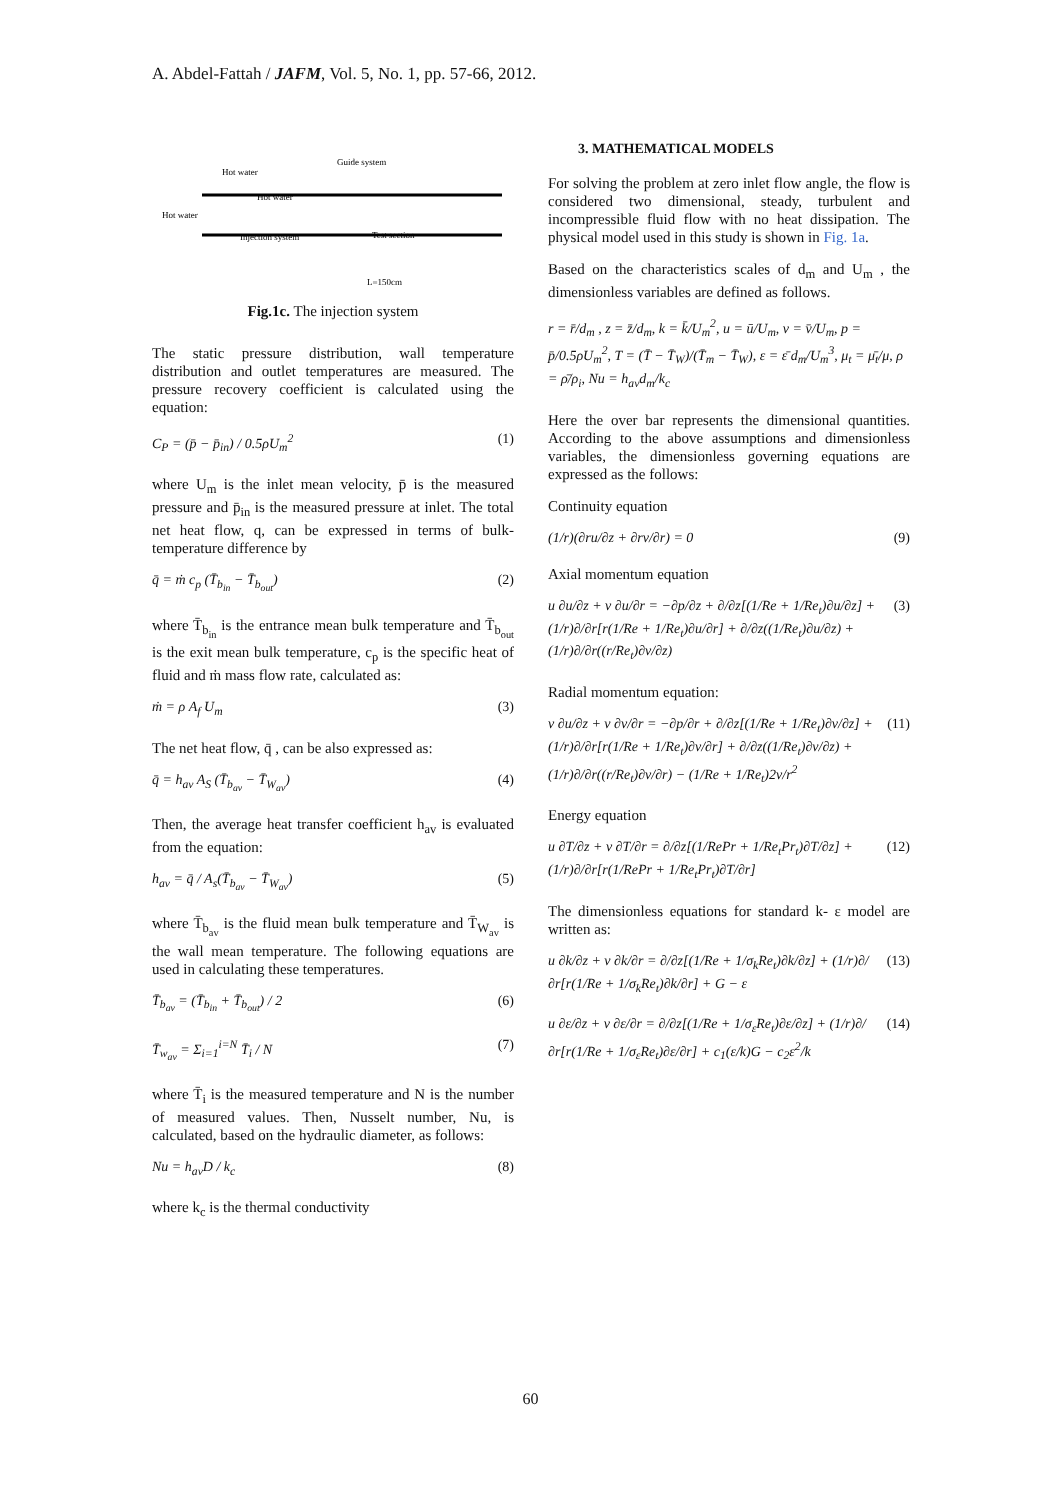A. Abdel-Fattah / JAFM, Vol. 5, No. 1, pp. 57-66, 2012.
Hot water
Hot water
Guide system
Hot water
Injection system
Test section
L=150cm
Fig.1c. The injection system
The static pressure distribution, wall temperature distribution and outlet temperatures are measured. The pressure recovery coefficient is calculated using the equation:
C<sub>P</sub> = (p̄ − p̄<sub>in</sub>) / 0.5ρU<sub>m</sub><sup>2</sup> (1)
where U<sub>m</sub> is the inlet mean velocity, p̄ is the measured pressure and p̄<sub>in</sub> is the measured pressure at inlet. The total net heat flow, q, can be expressed in terms of bulk-temperature difference by
q̄ = ṁ c<sub>p</sub> (T̄<sub>b<sub>in</sub></sub> − T̄<sub>b<sub>out</sub></sub>) (2)
where T̄<sub>b<sub>in</sub></sub> is the entrance mean bulk temperature and T̄<sub>b<sub>out</sub></sub> is the exit mean bulk temperature, c<sub>p</sub> is the specific heat of fluid and ṁ mass flow rate, calculated as:
ṁ = ρ A<sub>f</sub> U<sub>m</sub> (3)
The net heat flow, q̄ , can be also expressed as:
q̄ = h<sub>av</sub> A<sub>S</sub> (T̄<sub>b<sub>av</sub></sub> − T̄<sub>W<sub>av</sub></sub>) (4)
Then, the average heat transfer coefficient h<sub>av</sub> is evaluated from the equation:
h<sub>av</sub> = q̄ / A<sub>s</sub>(T̄<sub>b<sub>av</sub></sub> − T̄<sub>W<sub>av</sub></sub>) (5)
where T̄<sub>b<sub>av</sub></sub> is the fluid mean bulk temperature and T̄<sub>W<sub>av</sub></sub> is the wall mean temperature. The following equations are used in calculating these temperatures.
T̄<sub>b<sub>av</sub></sub> = (T̄<sub>b<sub>in</sub></sub> + T̄<sub>b<sub>out</sub></sub>) / 2 (6)
T̄<sub>w<sub>av</sub></sub> = Σ<sub>i=1</sub><sup>i=N</sup> T̄<sub>i</sub> / N (7)
where T̄<sub>i</sub> is the measured temperature and N is the number of measured values. Then, Nusselt number, Nu, is calculated, based on the hydraulic diameter, as follows:
Nu = h<sub>av</sub>D / k<sub>c</sub> (8)
where k<sub>c</sub> is the thermal conductivity
3. MATHEMATICAL MODELS
For solving the problem at zero inlet flow angle, the flow is considered two dimensional, steady, turbulent and incompressible fluid flow with no heat dissipation. The physical model used in this study is shown in Fig. 1a.
Based on the characteristics scales of d<sub>m</sub> and U<sub>m</sub> , the dimensionless variables are defined as follows.
r = r̄/d<sub>m</sub> , z = z̄/d<sub>m</sub>, k = k̄/U<sub>m</sub><sup>2</sup>, u = ū/U<sub>m</sub>, v = v̄/U<sub>m</sub>, p = p̄/0.5ρU<sub>m</sub><sup>2</sup>, T = (T̄ − T̄<sub>W</sub>)/(T̄<sub>m</sub> − T̄<sub>W</sub>), ε = ε̄ d<sub>m</sub>/U<sub>m</sub><sup>3</sup>, μ<sub>t</sub> = μ̄<sub>t</sub>/μ, ρ = ρ̄/ρ<sub>i</sub>, Nu = h<sub>av</sub>d<sub>m</sub>/k<sub>c</sub>
Here the over bar represents the dimensional quantities. According to the above assumptions and dimensionless variables, the dimensionless governing equations are expressed as the follows:
Continuity equation
(1/r)(∂ru/∂z + ∂rv/∂r) = 0 (9)
Axial momentum equation
u ∂u/∂z + v ∂u/∂r = −∂p/∂z + ∂/∂z[(1/Re + 1/Re<sub>t</sub>)∂u/∂z] + (1/r)∂/∂r[r(1/Re + 1/Re<sub>t</sub>)∂u/∂r] + ∂/∂z((1/Re<sub>t</sub>)∂u/∂z) + (1/r)∂/∂r((r/Re<sub>t</sub>)∂v/∂z) (3)
Radial momentum equation:
v ∂u/∂z + v ∂v/∂r = −∂p/∂r + ∂/∂z[(1/Re + 1/Re<sub>t</sub>)∂v/∂z] + (1/r)∂/∂r[r(1/Re + 1/Re<sub>t</sub>)∂v/∂r] + ∂/∂z((1/Re<sub>t</sub>)∂v/∂z) + (1/r)∂/∂r((r/Re<sub>t</sub>)∂v/∂r) − (1/Re + 1/Re<sub>t</sub>)2v/r<sup>2</sup> (11)
Energy equation
u ∂T/∂z + v ∂T/∂r = ∂/∂z[(1/RePr + 1/Re<sub>t</sub>Pr<sub>t</sub>)∂T/∂z] + (1/r)∂/∂r[r(1/RePr + 1/Re<sub>t</sub>Pr<sub>t</sub>)∂T/∂r] (12)
The dimensionless equations for standard k- ε model are written as:
u ∂k/∂z + v ∂k/∂r = ∂/∂z[(1/Re + 1/σ<sub>k</sub>Re<sub>t</sub>)∂k/∂z] + (1/r)∂/∂r[r(1/Re + 1/σ<sub>k</sub>Re<sub>t</sub>)∂k/∂r] + G − ε (13)
u ∂ε/∂z + v ∂ε/∂r = ∂/∂z[(1/Re + 1/σ<sub>ε</sub>Re<sub>t</sub>)∂ε/∂z] + (1/r)∂/∂r[r(1/Re + 1/σ<sub>ε</sub>Re<sub>t</sub>)∂ε/∂r] + c<sub>1</sub>(ε/k)G − c<sub>2</sub>ε<sup>2</sup>/k (14)
60